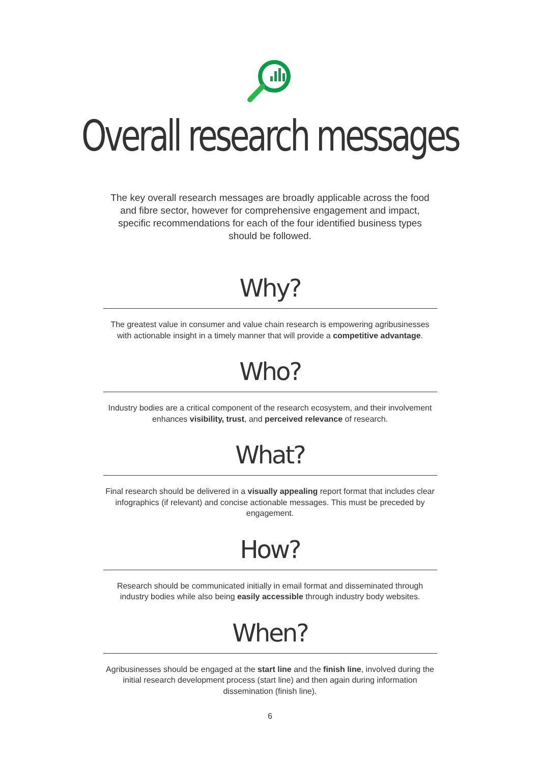Overall research messages
The key overall research messages are broadly applicable across the food and fibre sector, however for comprehensive engagement and impact, specific recommendations for each of the four identified business types should be followed.
Why?
The greatest value in consumer and value chain research is empowering agribusinesses with actionable insight in a timely manner that will provide a competitive advantage.
Who?
Industry bodies are a critical component of the research ecosystem, and their involvement enhances visibility, trust, and perceived relevance of research.
What?
Final research should be delivered in a visually appealing report format that includes clear infographics (if relevant) and concise actionable messages. This must be preceded by engagement.
How?
Research should be communicated initially in email format and disseminated through industry bodies while also being easily accessible through industry body websites.
When?
Agribusinesses should be engaged at the start line and the finish line, involved during the initial research development process (start line) and then again during information dissemination (finish line).
6